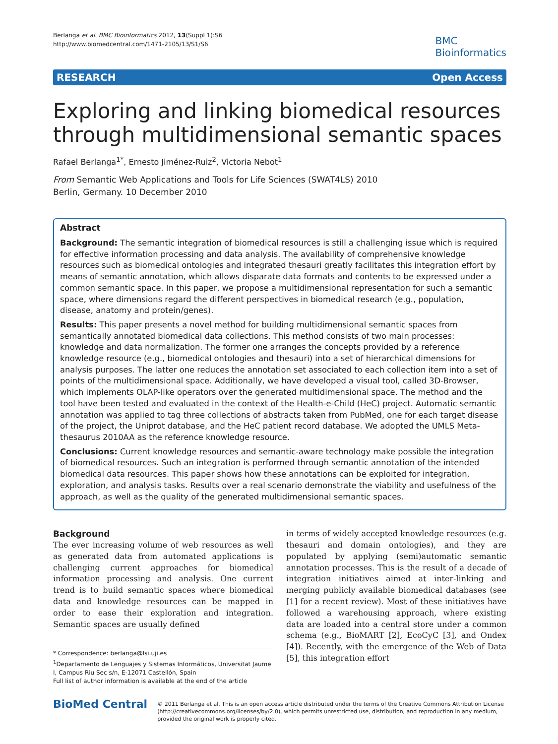Berlanga et al. BMC Bioinformatics 2012, 13(Suppl 1):S6
http://www.biomedcentral.com/1471-2105/13/S1/S6
BMC
Bioinformatics
RESEARCH Open Access
Exploring and linking biomedical resources through multidimensional semantic spaces
Rafael Berlanga<sup>1*</sup>, Ernesto Jiménez-Ruiz<sup>2</sup>, Victoria Nebot<sup>1</sup>
From Semantic Web Applications and Tools for Life Sciences (SWAT4LS) 2010
Berlin, Germany. 10 December 2010
Abstract
Background: The semantic integration of biomedical resources is still a challenging issue which is required for effective information processing and data analysis. The availability of comprehensive knowledge resources such as biomedical ontologies and integrated thesauri greatly facilitates this integration effort by means of semantic annotation, which allows disparate data formats and contents to be expressed under a common semantic space. In this paper, we propose a multidimensional representation for such a semantic space, where dimensions regard the different perspectives in biomedical research (e.g., population, disease, anatomy and protein/genes).
Results: This paper presents a novel method for building multidimensional semantic spaces from semantically annotated biomedical data collections. This method consists of two main processes: knowledge and data normalization. The former one arranges the concepts provided by a reference knowledge resource (e.g., biomedical ontologies and thesauri) into a set of hierarchical dimensions for analysis purposes. The latter one reduces the annotation set associated to each collection item into a set of points of the multidimensional space. Additionally, we have developed a visual tool, called 3D-Browser, which implements OLAP-like operators over the generated multidimensional space. The method and the tool have been tested and evaluated in the context of the Health-e-Child (HeC) project. Automatic semantic annotation was applied to tag three collections of abstracts taken from PubMed, one for each target disease of the project, the Uniprot database, and the HeC patient record database. We adopted the UMLS Meta-thesaurus 2010AA as the reference knowledge resource.
Conclusions: Current knowledge resources and semantic-aware technology make possible the integration of biomedical resources. Such an integration is performed through semantic annotation of the intended biomedical data resources. This paper shows how these annotations can be exploited for integration, exploration, and analysis tasks. Results over a real scenario demonstrate the viability and usefulness of the approach, as well as the quality of the generated multidimensional semantic spaces.
Background
The ever increasing volume of web resources as well as generated data from automated applications is challenging current approaches for biomedical information processing and analysis. One current trend is to build semantic spaces where biomedical data and knowledge resources can be mapped in order to ease their exploration and integration. Semantic spaces are usually defined
* Correspondence: berlanga@lsi.uji.es
<sup>1</sup> Departamento de Lenguajes y Sistemas Informáticos, Universitat Jaume I, Campus Riu Sec s/n, E-12071 Castellón, Spain
Full list of author information is available at the end of the article
in terms of widely accepted knowledge resources (e.g. thesauri and domain ontologies), and they are populated by applying (semi)automatic semantic annotation processes. This is the result of a decade of integration initiatives aimed at inter-linking and merging publicly available biomedical databases (see [1] for a recent review). Most of these initiatives have followed a warehousing approach, where existing data are loaded into a central store under a common schema (e.g., BioMART [2], EcoCyC [3], and Ondex [4]). Recently, with the emergence of the Web of Data [5], this integration effort
BioMed Central
© 2011 Berlanga et al. This is an open access article distributed under the terms of the Creative Commons Attribution License (http://creativecommons.org/licenses/by/2.0), which permits unrestricted use, distribution, and reproduction in any medium, provided the original work is properly cited.